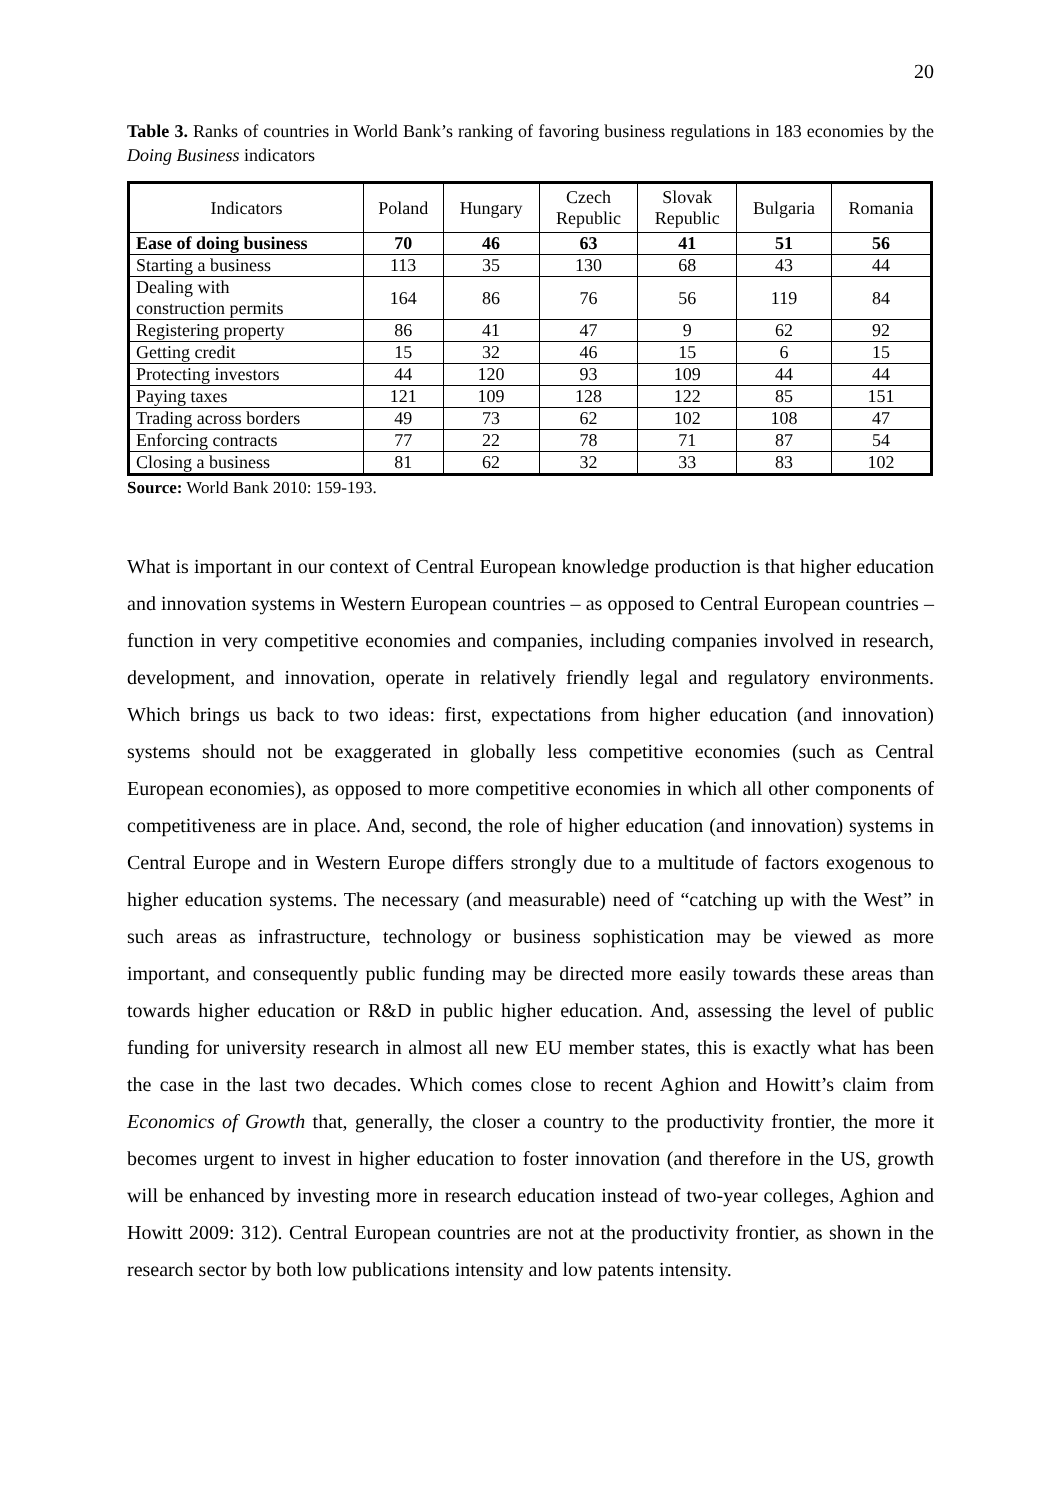20
Table 3. Ranks of countries in World Bank’s ranking of favoring business regulations in 183 economies by the Doing Business indicators
| Indicators | Poland | Hungary | Czech Republic | Slovak Republic | Bulgaria | Romania |
| --- | --- | --- | --- | --- | --- | --- |
| Ease of doing business | 70 | 46 | 63 | 41 | 51 | 56 |
| Starting a business | 113 | 35 | 130 | 68 | 43 | 44 |
| Dealing with construction permits | 164 | 86 | 76 | 56 | 119 | 84 |
| Registering property | 86 | 41 | 47 | 9 | 62 | 92 |
| Getting credit | 15 | 32 | 46 | 15 | 6 | 15 |
| Protecting investors | 44 | 120 | 93 | 109 | 44 | 44 |
| Paying taxes | 121 | 109 | 128 | 122 | 85 | 151 |
| Trading across borders | 49 | 73 | 62 | 102 | 108 | 47 |
| Enforcing contracts | 77 | 22 | 78 | 71 | 87 | 54 |
| Closing a business | 81 | 62 | 32 | 33 | 83 | 102 |
Source: World Bank 2010: 159-193.
What is important in our context of Central European knowledge production is that higher education and innovation systems in Western European countries – as opposed to Central European countries – function in very competitive economies and companies, including companies involved in research, development, and innovation, operate in relatively friendly legal and regulatory environments. Which brings us back to two ideas: first, expectations from higher education (and innovation) systems should not be exaggerated in globally less competitive economies (such as Central European economies), as opposed to more competitive economies in which all other components of competitiveness are in place. And, second, the role of higher education (and innovation) systems in Central Europe and in Western Europe differs strongly due to a multitude of factors exogenous to higher education systems. The necessary (and measurable) need of “catching up with the West” in such areas as infrastructure, technology or business sophistication may be viewed as more important, and consequently public funding may be directed more easily towards these areas than towards higher education or R&D in public higher education. And, assessing the level of public funding for university research in almost all new EU member states, this is exactly what has been the case in the last two decades. Which comes close to recent Aghion and Howitt’s claim from Economics of Growth that, generally, the closer a country to the productivity frontier, the more it becomes urgent to invest in higher education to foster innovation (and therefore in the US, growth will be enhanced by investing more in research education instead of two-year colleges, Aghion and Howitt 2009: 312). Central European countries are not at the productivity frontier, as shown in the research sector by both low publications intensity and low patents intensity.